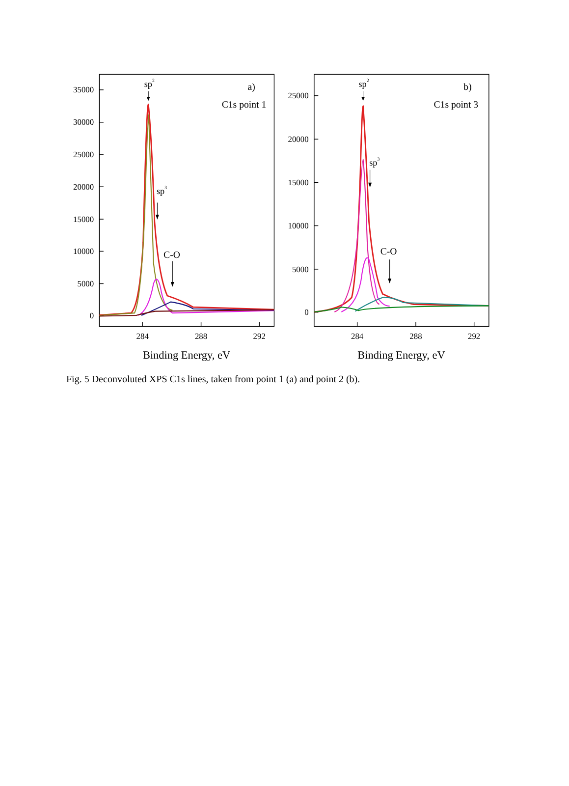0
5000
10000
15000
20000
25000
30000
35000
284
288
292
sp2
sp3
C-O
a)
C1s point 1
Binding Energy, eV
0
5000
10000
15000
20000
25000
284
288
292
sp2
sp3
C-O
b)
C1s point 3
Binding Energy, eV
Fig. 5 Deconvoluted XPS C1s lines, taken from point 1 (a) and point 2 (b).